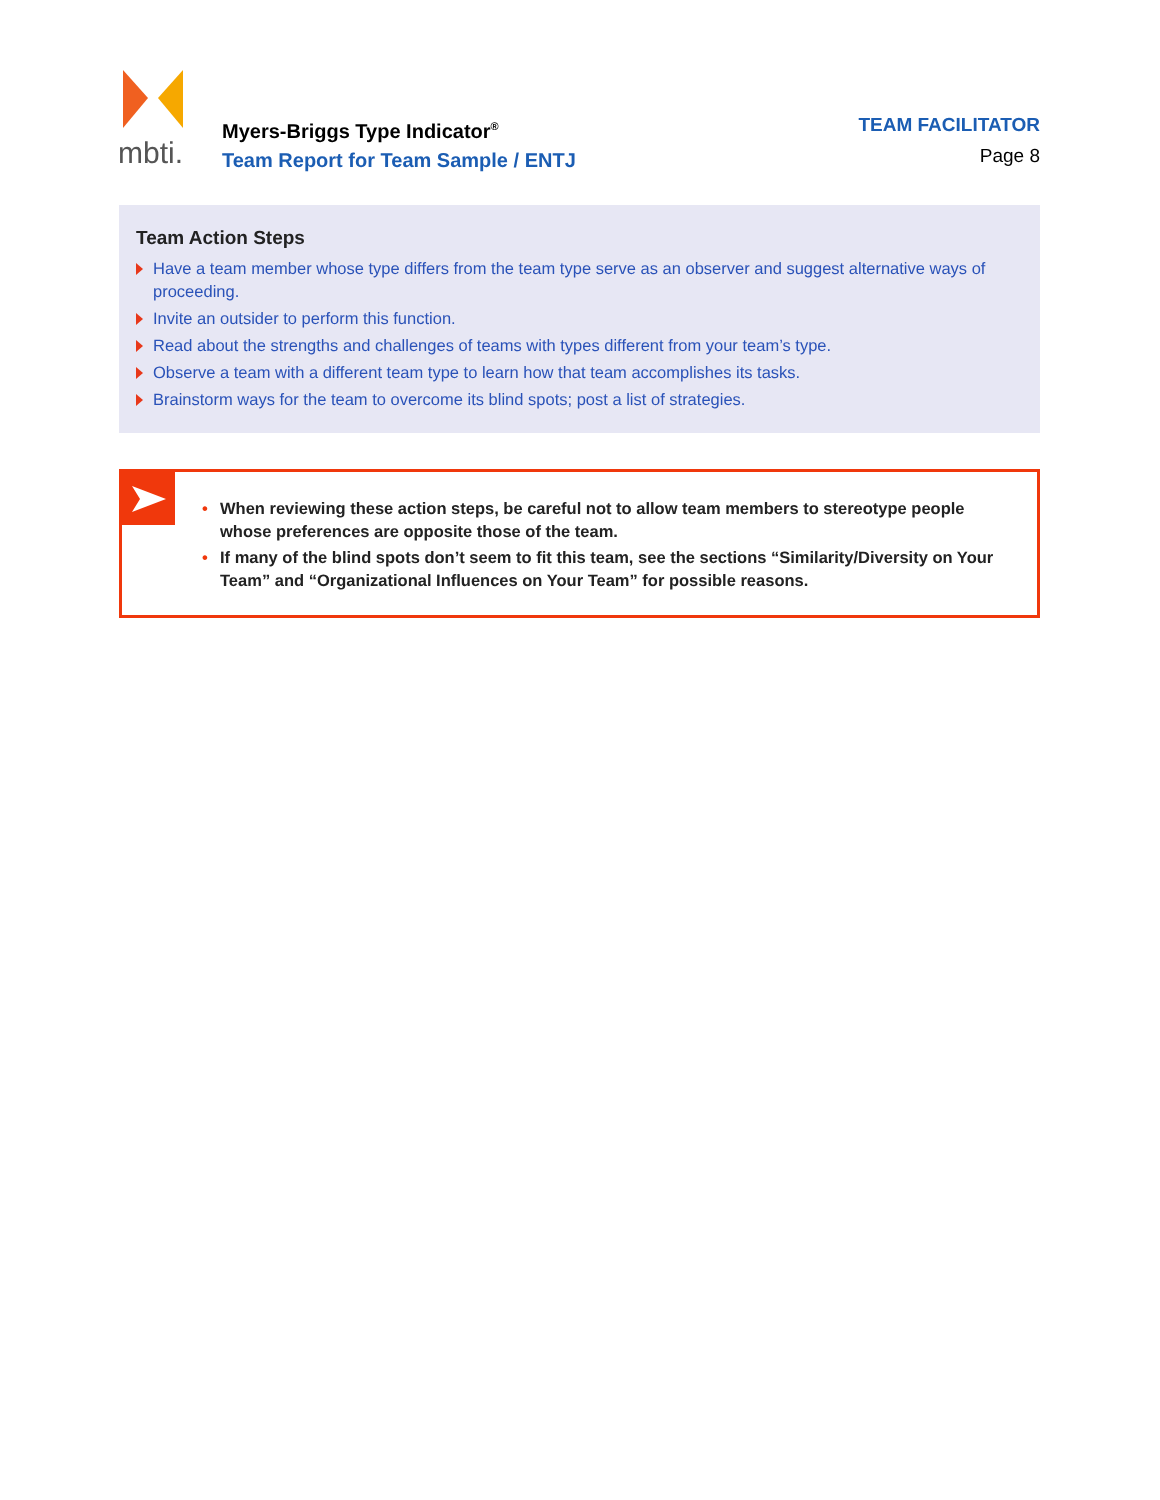mbti.
Myers-Briggs Type Indicator<sup>®</sup>
Team Report for Team Sample / ENTJ
TEAM FACILITATOR
Page 8
Team Action Steps
Have a team member whose type differs from the team type serve as an observer and suggest alternative ways of proceeding.
Invite an outsider to perform this function.
Read about the strengths and challenges of teams with types different from your team’s type.
Observe a team with a different team type to learn how that team accomplishes its tasks.
Brainstorm ways for the team to overcome its blind spots; post a list of strategies.
• When reviewing these action steps, be careful not to allow team members to stereotype people whose preferences are opposite those of the team.
• If many of the blind spots don’t seem to fit this team, see the sections “Similarity/Diversity on Your Team” and “Organizational Influences on Your Team” for possible reasons.